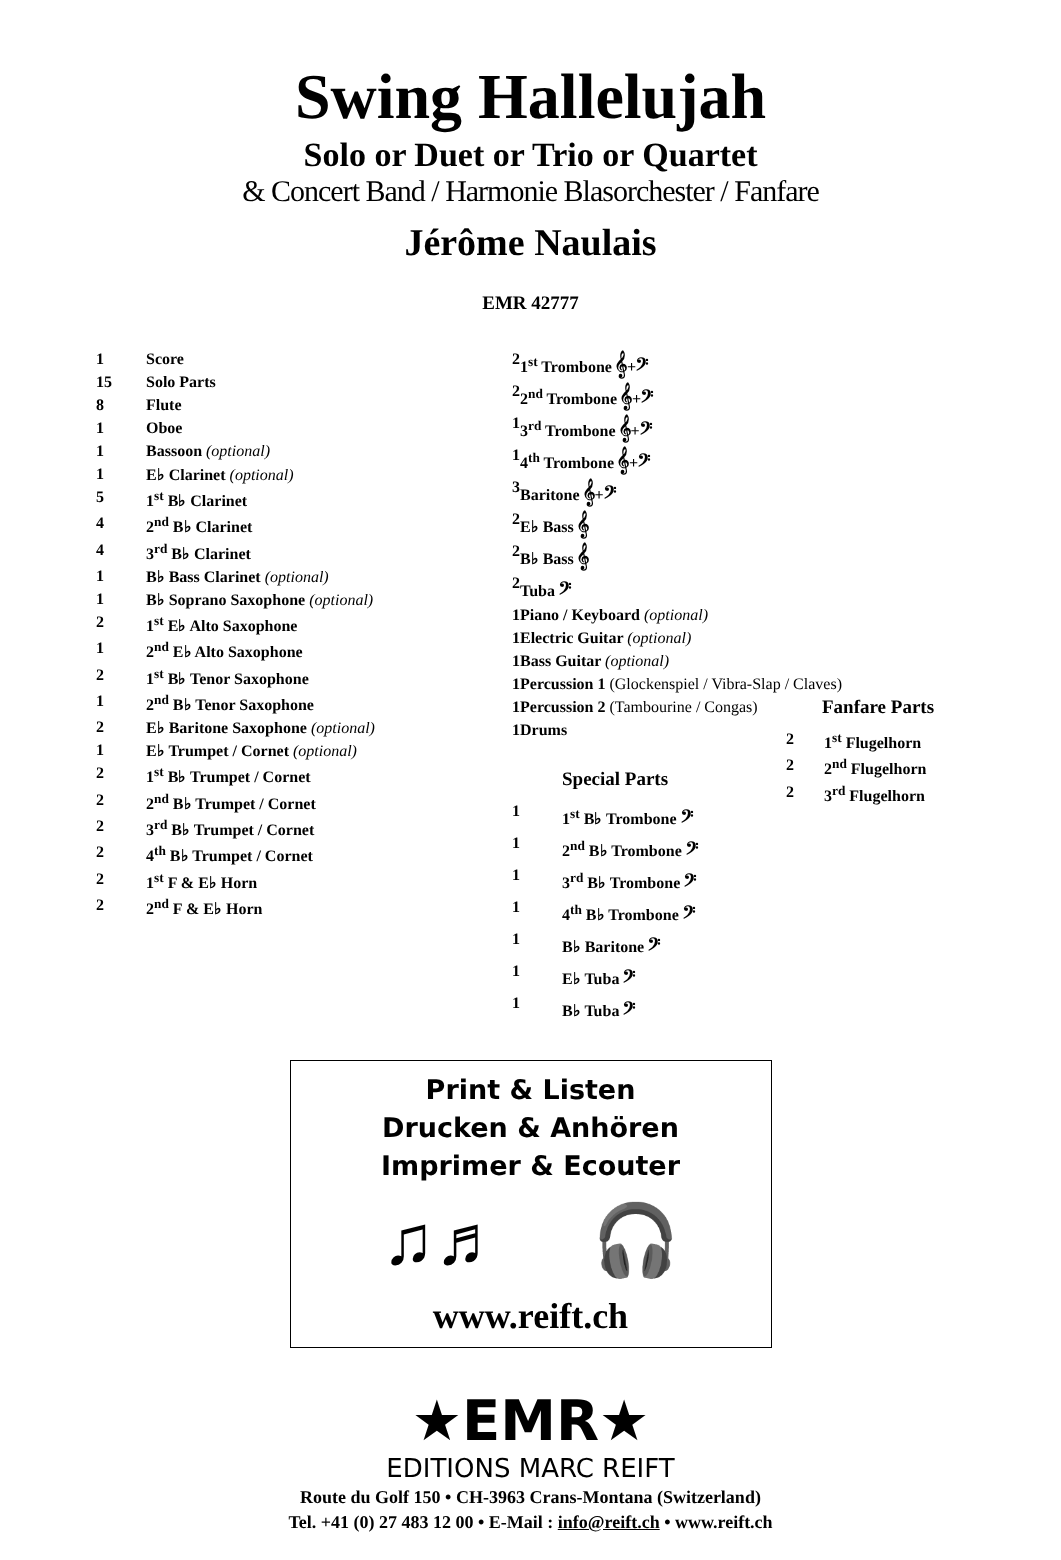Swing Hallelujah
Solo or Duet or Trio or Quartet
& Concert Band / Harmonie Blasorchester / Fanfare
Jérôme Naulais
EMR 42777
| 1 | Score |
| 15 | Solo Parts |
| 8 | Flute |
| 1 | Oboe |
| 1 | Bassoon (optional) |
| 1 | E♭ Clarinet (optional) |
| 5 | 1<sup>st</sup> B♭ Clarinet |
| 4 | 2<sup>nd</sup> B♭ Clarinet |
| 4 | 3<sup>rd</sup> B♭ Clarinet |
| 1 | B♭ Bass Clarinet (optional) |
| 1 | B♭ Soprano Saxophone (optional) |
| 2 | 1<sup>st</sup> E♭ Alto Saxophone |
| 1 | 2<sup>nd</sup> E♭ Alto Saxophone |
| 2 | 1<sup>st</sup> B♭ Tenor Saxophone |
| 1 | 2<sup>nd</sup> B♭ Tenor Saxophone |
| 2 | E♭ Baritone Saxophone (optional) |
| 1 | E♭ Trumpet / Cornet (optional) |
| 2 | 1<sup>st</sup> B♭ Trumpet / Cornet |
| 2 | 2<sup>nd</sup> B♭ Trumpet / Cornet |
| 2 | 3<sup>rd</sup> B♭ Trumpet / Cornet |
| 2 | 4<sup>th</sup> B♭ Trumpet / Cornet |
| 2 | 1<sup>st</sup> F & E♭ Horn |
| 2 | 2<sup>nd</sup> F & E♭ Horn |
| 2 | 1<sup>st</sup> Trombone 𝄞+𝄢 |
| 2 | 2<sup>nd</sup> Trombone 𝄞+𝄢 |
| 1 | 3<sup>rd</sup> Trombone 𝄞+𝄢 |
| 1 | 4<sup>th</sup> Trombone 𝄞+𝄢 |
| 3 | Baritone 𝄞+𝄢 |
| 2 | E♭ Bass 𝄞 |
| 2 | B♭ Bass 𝄞 |
| 2 | Tuba 𝄢 |
| 1 | Piano / Keyboard (optional) |
| 1 | Electric Guitar (optional) |
| 1 | Bass Guitar (optional) |
| 1 | Percussion 1 (Glockenspiel / Vibra-Slap / Claves) |
| 1 | Percussion 2 (Tambourine / Congas) |
| 1 | Drums |
Special Parts
| 1 | 1<sup>st</sup> B♭ Trombone 𝄢 |
| 1 | 2<sup>nd</sup> B♭ Trombone 𝄢 |
| 1 | 3<sup>rd</sup> B♭ Trombone 𝄢 |
| 1 | 4<sup>th</sup> B♭ Trombone 𝄢 |
| 1 | B♭ Baritone 𝄢 |
| 1 | E♭ Tuba 𝄢 |
| 1 | B♭ Tuba 𝄢 |
Fanfare Parts
| 2 | 1<sup>st</sup> Flugelhorn |
| 2 | 2<sup>nd</sup> Flugelhorn |
| 2 | 3<sup>rd</sup> Flugelhorn |
Print & Listen
Drucken & Anhören
Imprimer & Ecouter
♫♬ 🎧
www.reift.ch
★EMR★
EDITIONS MARC REIFT
Route du Golf 150 • CH-3963 Crans-Montana (Switzerland)
Tel. +41 (0) 27 483 12 00 • E-Mail : info@reift.ch • www.reift.ch